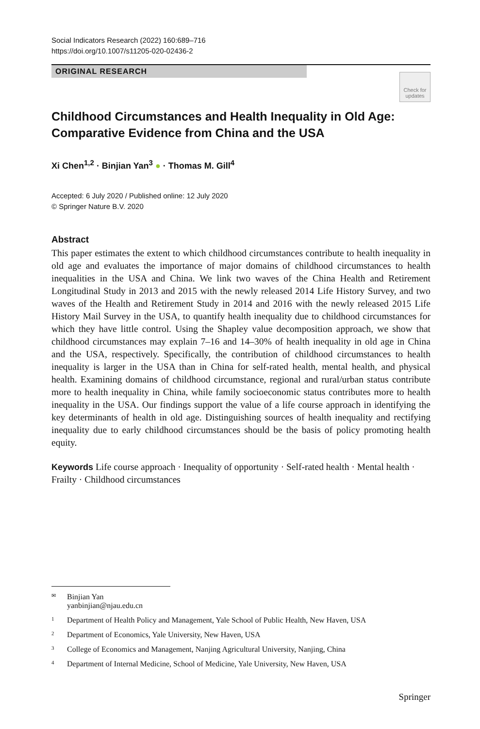Social Indicators Research (2022) 160:689–716
https://doi.org/10.1007/s11205-020-02436-2
ORIGINAL RESEARCH
Check for
updates
Childhood Circumstances and Health Inequality in Old Age: Comparative Evidence from China and the USA
Xi Chen<sup>1,2</sup> · Binjian Yan<sup>3</sup> ● · Thomas M. Gill<sup>4</sup>
Accepted: 6 July 2020 / Published online: 12 July 2020
© Springer Nature B.V. 2020
Abstract
This paper estimates the extent to which childhood circumstances contribute to health inequality in old age and evaluates the importance of major domains of childhood circumstances to health inequalities in the USA and China. We link two waves of the China Health and Retirement Longitudinal Study in 2013 and 2015 with the newly released 2014 Life History Survey, and two waves of the Health and Retirement Study in 2014 and 2016 with the newly released 2015 Life History Mail Survey in the USA, to quantify health inequality due to childhood circumstances for which they have little control. Using the Shapley value decomposition approach, we show that childhood circumstances may explain 7–16 and 14–30% of health inequality in old age in China and the USA, respectively. Specifically, the contribution of childhood circumstances to health inequality is larger in the USA than in China for self-rated health, mental health, and physical health. Examining domains of childhood circumstance, regional and rural/urban status contribute more to health inequality in China, while family socioeconomic status contributes more to health inequality in the USA. Our findings support the value of a life course approach in identifying the key determinants of health in old age. Distinguishing sources of health inequality and rectifying inequality due to early childhood circumstances should be the basis of policy promoting health equity.
Keywords Life course approach · Inequality of opportunity · Self-rated health · Mental health · Frailty · Childhood circumstances
✉ Binjian Yan
yanbinjian@njau.edu.cn
1 Department of Health Policy and Management, Yale School of Public Health, New Haven, USA
2 Department of Economics, Yale University, New Haven, USA
3 College of Economics and Management, Nanjing Agricultural University, Nanjing, China
4 Department of Internal Medicine, School of Medicine, Yale University, New Haven, USA
Springer